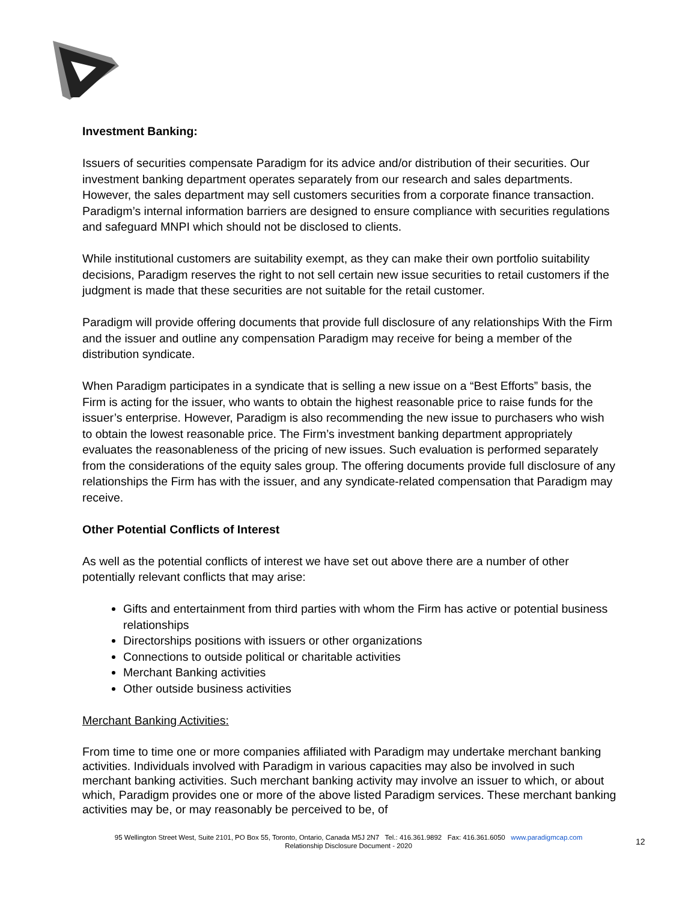Investment Banking:
Issuers of securities compensate Paradigm for its advice and/or distribution of their securities. Our investment banking department operates separately from our research and sales departments. However, the sales department may sell customers securities from a corporate finance transaction. Paradigm’s internal information barriers are designed to ensure compliance with securities regulations and safeguard MNPI which should not be disclosed to clients.
While institutional customers are suitability exempt, as they can make their own portfolio suitability decisions, Paradigm reserves the right to not sell certain new issue securities to retail customers if the judgment is made that these securities are not suitable for the retail customer.
Paradigm will provide offering documents that provide full disclosure of any relationships With the Firm and the issuer and outline any compensation Paradigm may receive for being a member of the distribution syndicate.
When Paradigm participates in a syndicate that is selling a new issue on a “Best Efforts” basis, the Firm is acting for the issuer, who wants to obtain the highest reasonable price to raise funds for the issuer’s enterprise. However, Paradigm is also recommending the new issue to purchasers who wish to obtain the lowest reasonable price. The Firm’s investment banking department appropriately evaluates the reasonableness of the pricing of new issues. Such evaluation is performed separately from the considerations of the equity sales group. The offering documents provide full disclosure of any relationships the Firm has with the issuer, and any syndicate-related compensation that Paradigm may receive.
Other Potential Conflicts of Interest
As well as the potential conflicts of interest we have set out above there are a number of other potentially relevant conflicts that may arise:
Gifts and entertainment from third parties with whom the Firm has active or potential business relationships
Directorships positions with issuers or other organizations
Connections to outside political or charitable activities
Merchant Banking activities
Other outside business activities
Merchant Banking Activities:
From time to time one or more companies affiliated with Paradigm may undertake merchant banking activities. Individuals involved with Paradigm in various capacities may also be involved in such merchant banking activities. Such merchant banking activity may involve an issuer to which, or about which, Paradigm provides one or more of the above listed Paradigm services. These merchant banking activities may be, or may reasonably be perceived to be, of
95 Wellington Street West, Suite 2101, PO Box 55, Toronto, Ontario, Canada M5J 2N7 Tel.: 416.361.9892 Fax: 416.361.6050 www.paradigmcap.com
Relationship Disclosure Document - 2020
12